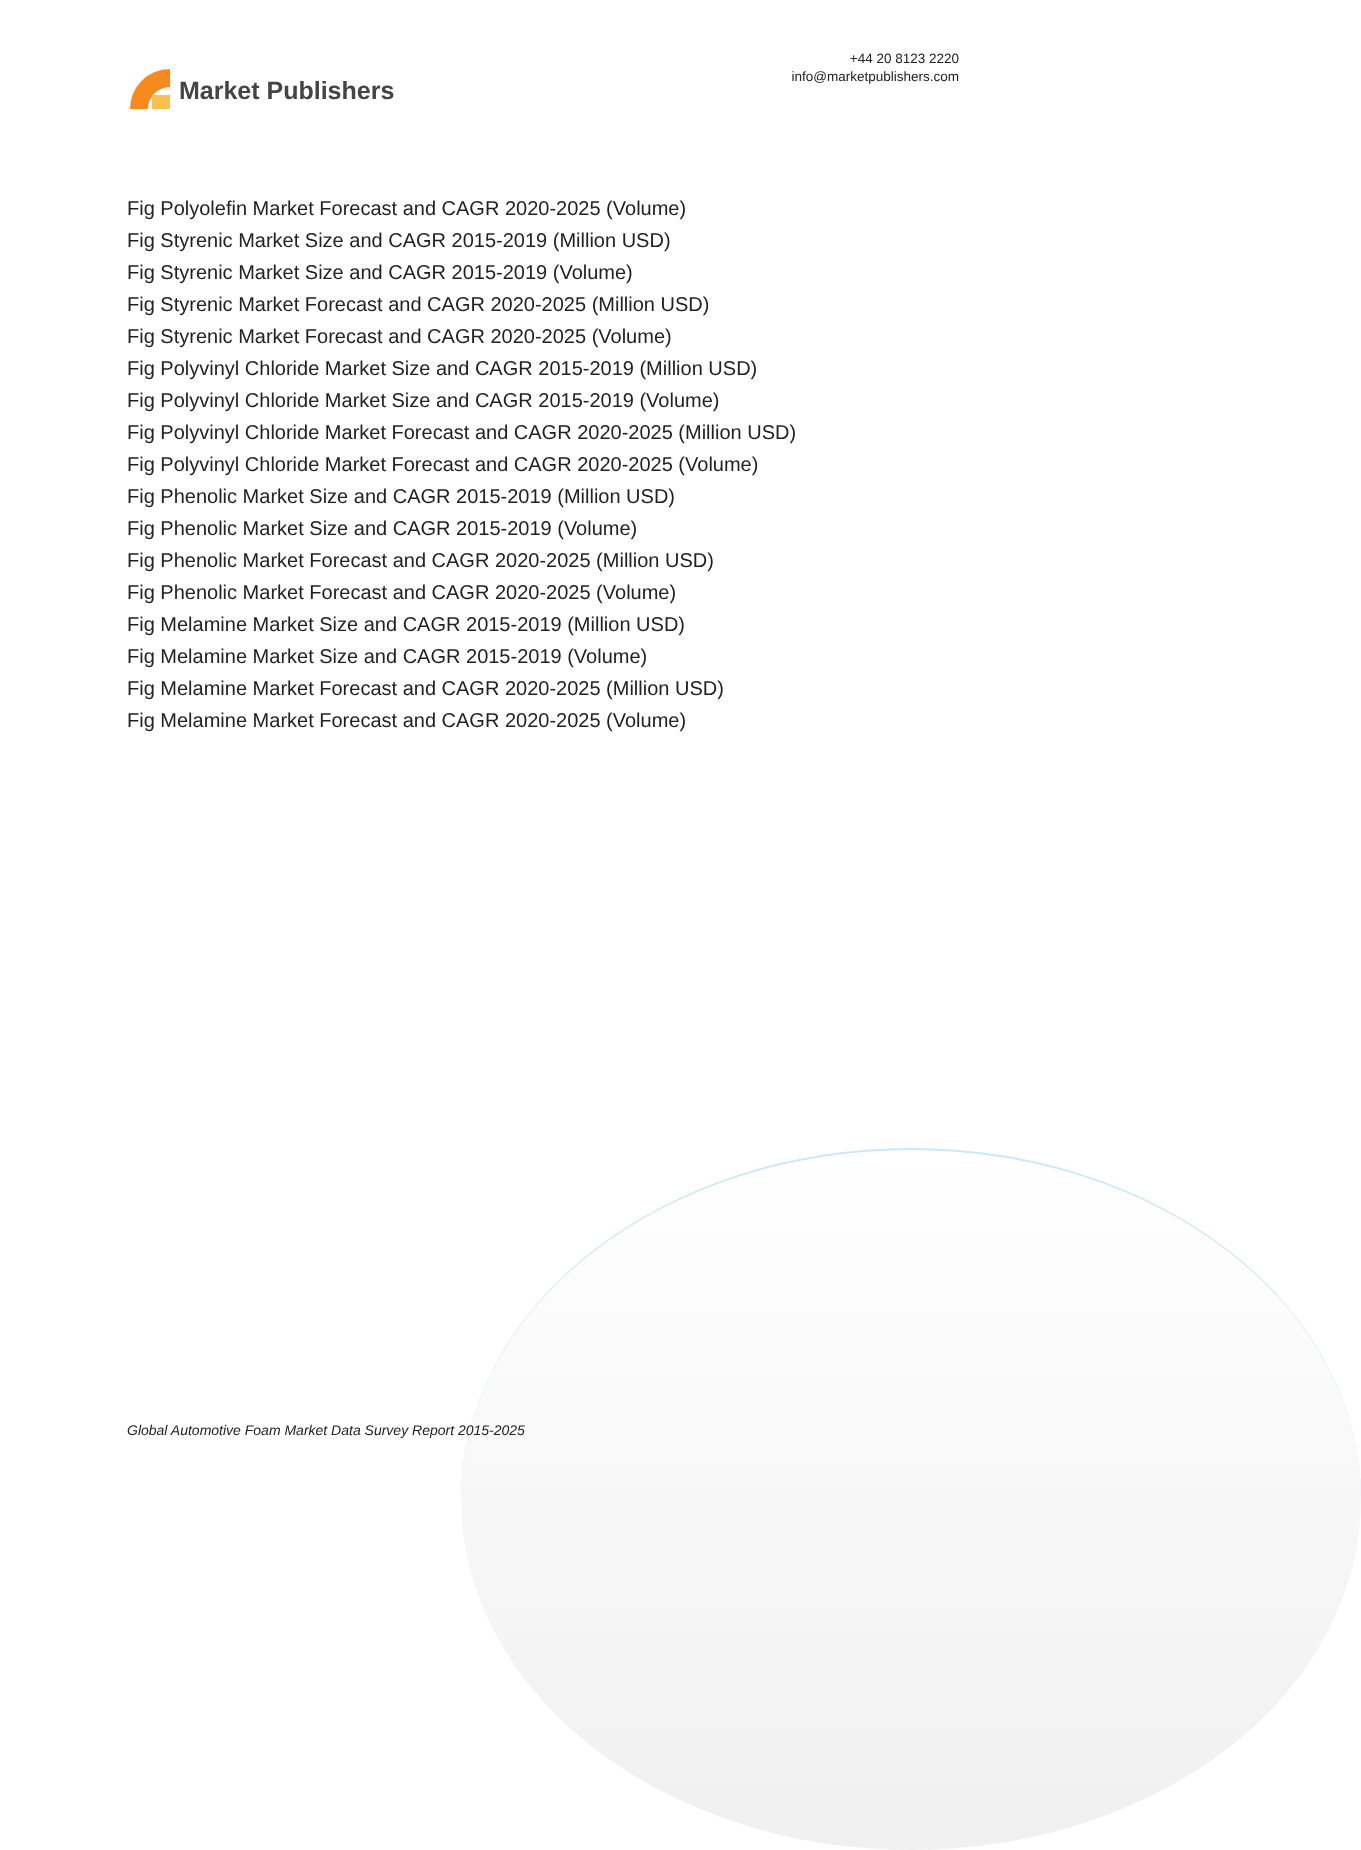Market Publishers
+44 20 8123 2220
info@marketpublishers.com
Fig Polyolefin Market Forecast and CAGR 2020-2025 (Volume)
Fig Styrenic Market Size and CAGR 2015-2019 (Million USD)
Fig Styrenic Market Size and CAGR 2015-2019 (Volume)
Fig Styrenic Market Forecast and CAGR 2020-2025 (Million USD)
Fig Styrenic Market Forecast and CAGR 2020-2025 (Volume)
Fig Polyvinyl Chloride Market Size and CAGR 2015-2019 (Million USD)
Fig Polyvinyl Chloride Market Size and CAGR 2015-2019 (Volume)
Fig Polyvinyl Chloride Market Forecast and CAGR 2020-2025 (Million USD)
Fig Polyvinyl Chloride Market Forecast and CAGR 2020-2025 (Volume)
Fig Phenolic Market Size and CAGR 2015-2019 (Million USD)
Fig Phenolic Market Size and CAGR 2015-2019 (Volume)
Fig Phenolic Market Forecast and CAGR 2020-2025 (Million USD)
Fig Phenolic Market Forecast and CAGR 2020-2025 (Volume)
Fig Melamine Market Size and CAGR 2015-2019 (Million USD)
Fig Melamine Market Size and CAGR 2015-2019 (Volume)
Fig Melamine Market Forecast and CAGR 2020-2025 (Million USD)
Fig Melamine Market Forecast and CAGR 2020-2025 (Volume)
Global Automotive Foam Market Data Survey Report 2015-2025